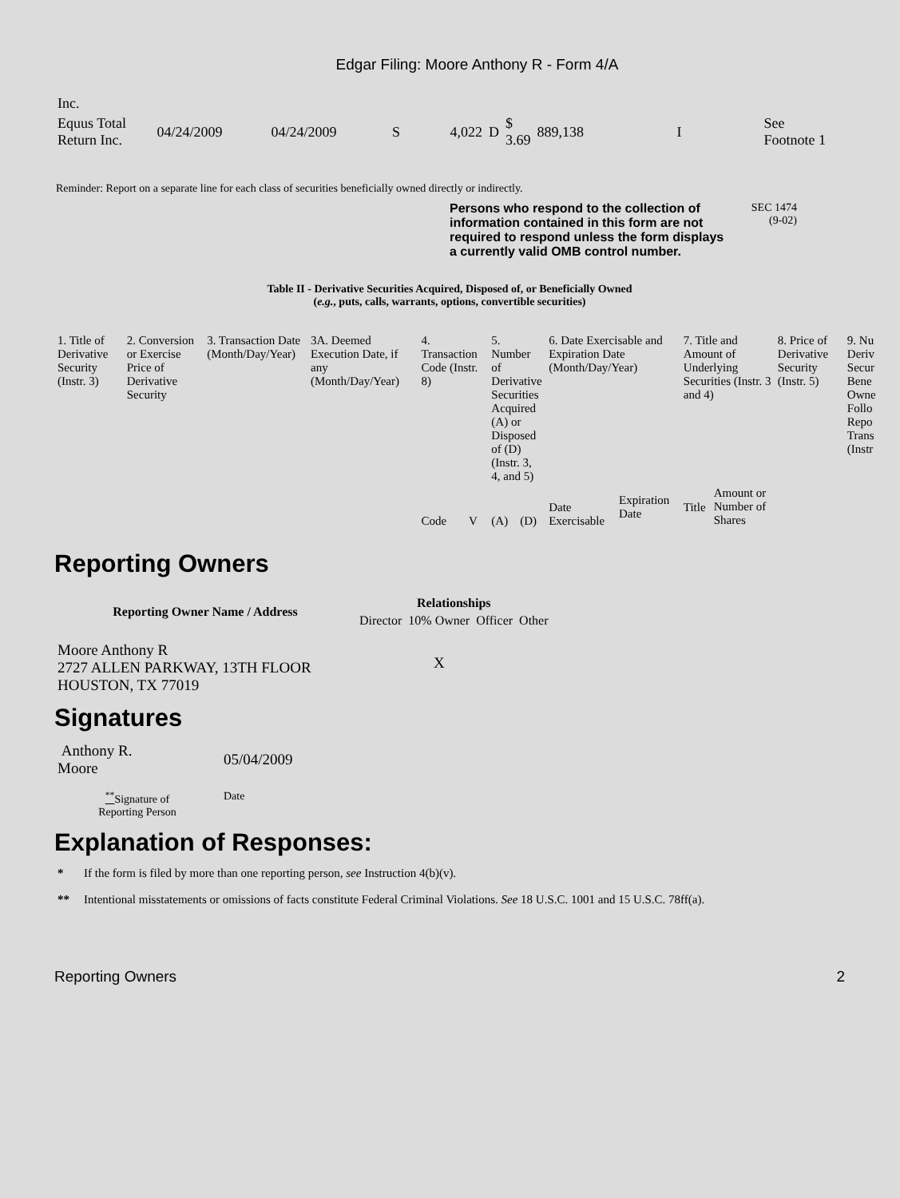Edgar Filing: Moore Anthony R - Form 4/A
| Inc. | | | | | | | | | | |
| Equus Total Return Inc. | 04/24/2009 | 04/24/2009 | S | 4,022 | D | $ 3.69 | 889,138 | I | | See Footnote 1 |
Reminder: Report on a separate line for each class of securities beneficially owned directly or indirectly.
Persons who respond to the collection of information contained in this form are not required to respond unless the form displays a currently valid OMB control number.
SEC 1474
(9-02)
Table II - Derivative Securities Acquired, Disposed of, or Beneficially Owned
(e.g., puts, calls, warrants, options, convertible securities)
| 1. Title of Derivative Security (Instr. 3) | 2. Conversion or Exercise Price of Derivative Security | 3. Transaction Date (Month/Day/Year) | 3A. Deemed Execution Date, if any (Month/Day/Year) | 4. Transaction Code (Instr. 8) | | 5. Number of Derivative Securities Acquired (A) or Disposed of (D) (Instr. 3, 4, and 5) | | 6. Date Exercisable and Expiration Date (Month/Day/Year) | | 7. Title and Amount of Underlying Securities (Instr. 3 and 4) | | 8. Price of Derivative Security (Instr. 5) | 9. Nu Deriv Secur Bene Owne Follo Repo Trans (Instr |
| | | | | Code | V | (A) | (D) | Date Exercisable | Expiration Date | Title | Amount or Number of Shares | | |
Reporting Owners
| Reporting Owner Name / Address | Relationships | | | |
| --- | --- | --- | --- | --- |
| | Director | 10% Owner | Officer | Other |
| Moore Anthony R 2727 ALLEN PARKWAY, 13TH FLOOR HOUSTON, TX 77019 | | X | | |
Signatures
| Anthony R. Moore | 05/04/2009 |
| <sup>**</sup> Signature of Reporting Person | Date |
Explanation of Responses:
| * | If the form is filed by more than one reporting person, see Instruction 4(b)(v). |
| ** | Intentional misstatements or omissions of facts constitute Federal Criminal Violations. See 18 U.S.C. 1001 and 15 U.S.C. 78ff(a). |
Reporting Owners 2